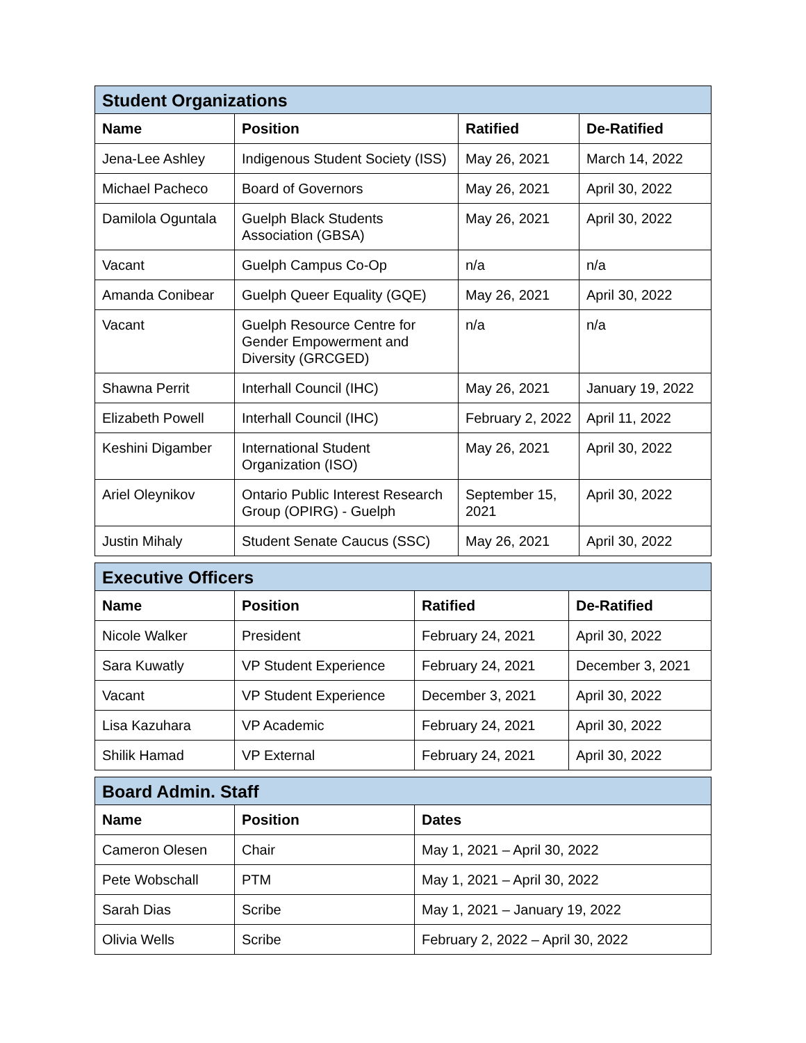| Student Organizations | | | |
| --- | --- | --- | --- |
| Name | Position | Ratified | De-Ratified |
| Jena-Lee Ashley | Indigenous Student Society (ISS) | May 26, 2021 | March 14, 2022 |
| Michael Pacheco | Board of Governors | May 26, 2021 | April 30, 2022 |
| Damilola Oguntala | Guelph Black Students Association (GBSA) | May 26, 2021 | April 30, 2022 |
| Vacant | Guelph Campus Co-Op | n/a | n/a |
| Amanda Conibear | Guelph Queer Equality (GQE) | May 26, 2021 | April 30, 2022 |
| Vacant | Guelph Resource Centre for Gender Empowerment and Diversity (GRCGED) | n/a | n/a |
| Shawna Perrit | Interhall Council (IHC) | May 26, 2021 | January 19, 2022 |
| Elizabeth Powell | Interhall Council (IHC) | February 2, 2022 | April 11, 2022 |
| Keshini Digamber | International Student Organization (ISO) | May 26, 2021 | April 30, 2022 |
| Ariel Oleynikov | Ontario Public Interest Research Group (OPIRG) - Guelph | September 15, 2021 | April 30, 2022 |
| Justin Mihaly | Student Senate Caucus (SSC) | May 26, 2021 | April 30, 2022 |
| Executive Officers | | | |
| --- | --- | --- | --- |
| Name | Position | Ratified | De-Ratified |
| Nicole Walker | President | February 24, 2021 | April 30, 2022 |
| Sara Kuwatly | VP Student Experience | February 24, 2021 | December 3, 2021 |
| Vacant | VP Student Experience | December 3, 2021 | April 30, 2022 |
| Lisa Kazuhara | VP Academic | February 24, 2021 | April 30, 2022 |
| Shilik Hamad | VP External | February 24, 2021 | April 30, 2022 |
| Board Admin. Staff | | |
| --- | --- | --- |
| Name | Position | Dates |
| Cameron Olesen | Chair | May 1, 2021 – April 30, 2022 |
| Pete Wobschall | PTM | May 1, 2021 – April 30, 2022 |
| Sarah Dias | Scribe | May 1, 2021 – January 19, 2022 |
| Olivia Wells | Scribe | February 2, 2022 – April 30, 2022 |